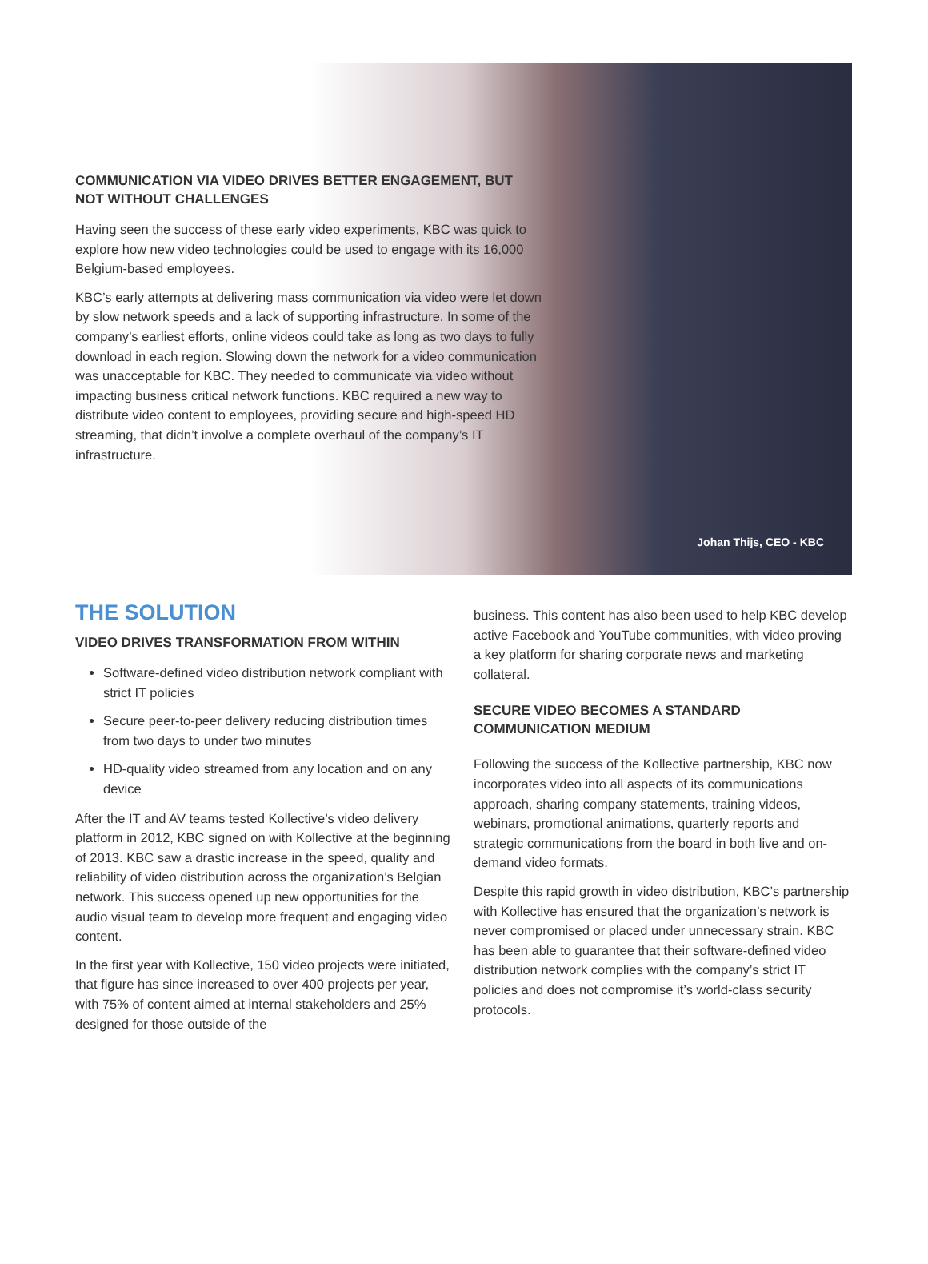COMMUNICATION VIA VIDEO DRIVES BETTER ENGAGEMENT, BUT NOT WITHOUT CHALLENGES
Having seen the success of these early video experiments, KBC was quick to explore how new video technologies could be used to engage with its 16,000 Belgium-based employees.
KBC’s early attempts at delivering mass communication via video were let down by slow network speeds and a lack of supporting infrastructure. In some of the company’s earliest efforts, online videos could take as long as two days to fully download in each region. Slowing down the network for a video communication was unacceptable for KBC. They needed to communicate via video without impacting business critical network functions. KBC required a new way to distribute video content to employees, providing secure and high-speed HD streaming, that didn’t involve a complete overhaul of the company’s IT infrastructure.
Johan Thijs, CEO - KBC
THE SOLUTION
VIDEO DRIVES TRANSFORMATION FROM WITHIN
Software-defined video distribution network compliant with strict IT policies
Secure peer-to-peer delivery reducing distribution times from two days to under two minutes
HD-quality video streamed from any location and on any device
After the IT and AV teams tested Kollective’s video delivery platform in 2012, KBC signed on with Kollective at the beginning of 2013. KBC saw a drastic increase in the speed, quality and reliability of video distribution across the organization’s Belgian network. This success opened up new opportunities for the audio visual team to develop more frequent and engaging video content.
In the first year with Kollective, 150 video projects were initiated, that figure has since increased to over 400 projects per year, with 75% of content aimed at internal stakeholders and 25% designed for those outside of the
business. This content has also been used to help KBC develop active Facebook and YouTube communities, with video proving a key platform for sharing corporate news and marketing collateral.
SECURE VIDEO BECOMES A STANDARD COMMUNICATION MEDIUM
Following the success of the Kollective partnership, KBC now incorporates video into all aspects of its communications approach, sharing company statements, training videos, webinars, promotional animations, quarterly reports and strategic communications from the board in both live and on-demand video formats.
Despite this rapid growth in video distribution, KBC’s partnership with Kollective has ensured that the organization’s network is never compromised or placed under unnecessary strain. KBC has been able to guarantee that their software-defined video distribution network complies with the company’s strict IT policies and does not compromise it’s world-class security protocols.